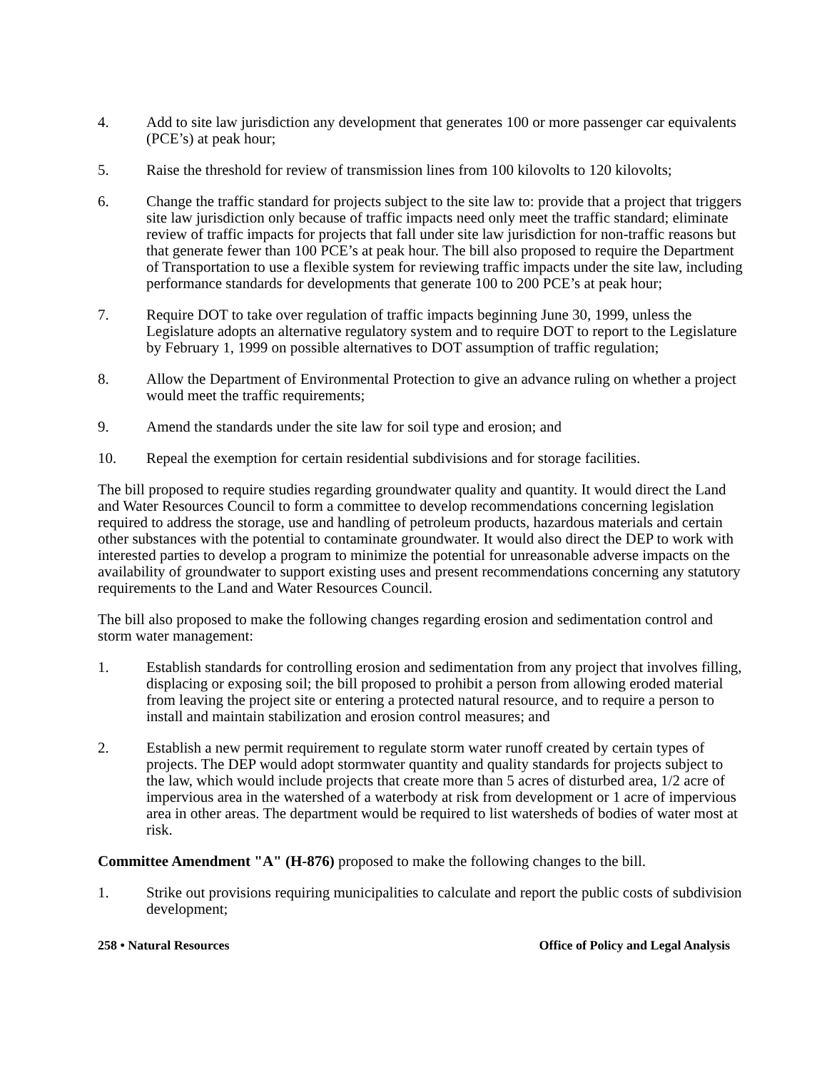4. Add to site law jurisdiction any development that generates 100 or more passenger car equivalents (PCE’s) at peak hour;
5. Raise the threshold for review of transmission lines from 100 kilovolts to 120 kilovolts;
6. Change the traffic standard for projects subject to the site law to: provide that a project that triggers site law jurisdiction only because of traffic impacts need only meet the traffic standard; eliminate review of traffic impacts for projects that fall under site law jurisdiction for non-traffic reasons but that generate fewer than 100 PCE’s at peak hour. The bill also proposed to require the Department of Transportation to use a flexible system for reviewing traffic impacts under the site law, including performance standards for developments that generate 100 to 200 PCE’s at peak hour;
7. Require DOT to take over regulation of traffic impacts beginning June 30, 1999, unless the Legislature adopts an alternative regulatory system and to require DOT to report to the Legislature by February 1, 1999 on possible alternatives to DOT assumption of traffic regulation;
8. Allow the Department of Environmental Protection to give an advance ruling on whether a project would meet the traffic requirements;
9. Amend the standards under the site law for soil type and erosion; and
10. Repeal the exemption for certain residential subdivisions and for storage facilities.
The bill proposed to require studies regarding groundwater quality and quantity. It would direct the Land and Water Resources Council to form a committee to develop recommendations concerning legislation required to address the storage, use and handling of petroleum products, hazardous materials and certain other substances with the potential to contaminate groundwater. It would also direct the DEP to work with interested parties to develop a program to minimize the potential for unreasonable adverse impacts on the availability of groundwater to support existing uses and present recommendations concerning any statutory requirements to the Land and Water Resources Council.
The bill also proposed to make the following changes regarding erosion and sedimentation control and storm water management:
1. Establish standards for controlling erosion and sedimentation from any project that involves filling, displacing or exposing soil; the bill proposed to prohibit a person from allowing eroded material from leaving the project site or entering a protected natural resource, and to require a person to install and maintain stabilization and erosion control measures; and
2. Establish a new permit requirement to regulate storm water runoff created by certain types of projects. The DEP would adopt stormwater quantity and quality standards for projects subject to the law, which would include projects that create more than 5 acres of disturbed area, 1/2 acre of impervious area in the watershed of a waterbody at risk from development or 1 acre of impervious area in other areas. The department would be required to list watersheds of bodies of water most at risk.
Committee Amendment "A" (H-876) proposed to make the following changes to the bill.
1. Strike out provisions requiring municipalities to calculate and report the public costs of subdivision development;
258 • Natural Resources Office of Policy and Legal Analysis